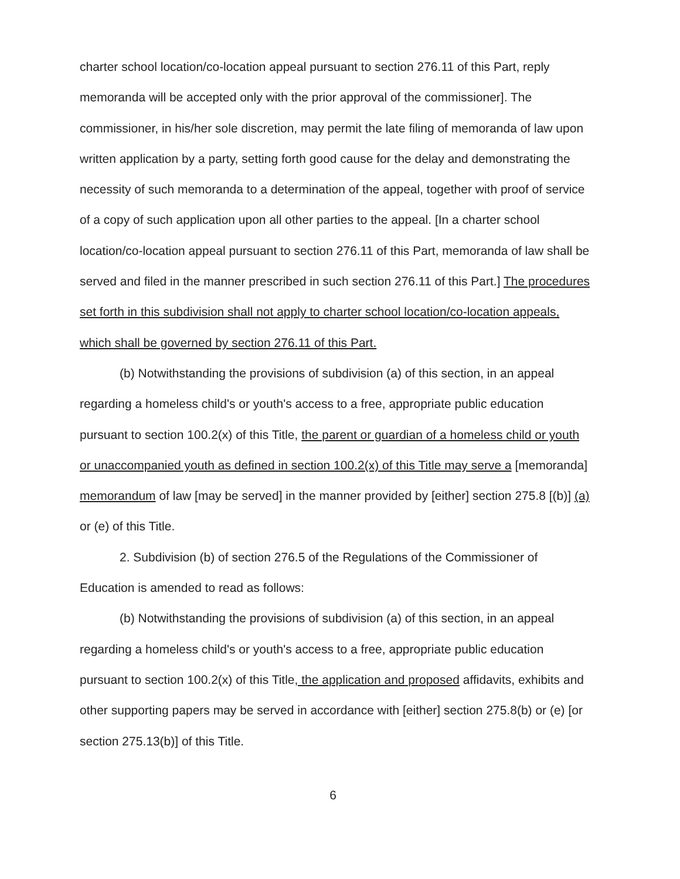charter school location/co-location appeal pursuant to section 276.11 of this Part, reply memoranda will be accepted only with the prior approval of the commissioner]. The commissioner, in his/her sole discretion, may permit the late filing of memoranda of law upon written application by a party, setting forth good cause for the delay and demonstrating the necessity of such memoranda to a determination of the appeal, together with proof of service of a copy of such application upon all other parties to the appeal. [In a charter school location/co-location appeal pursuant to section 276.11 of this Part, memoranda of law shall be served and filed in the manner prescribed in such section 276.11 of this Part.] The procedures set forth in this subdivision shall not apply to charter school location/co-location appeals, which shall be governed by section 276.11 of this Part.
(b) Notwithstanding the provisions of subdivision (a) of this section, in an appeal regarding a homeless child's or youth's access to a free, appropriate public education pursuant to section 100.2(x) of this Title, the parent or guardian of a homeless child or youth or unaccompanied youth as defined in section 100.2(x) of this Title may serve a [memoranda] memorandum of law [may be served] in the manner provided by [either] section 275.8 [(b)] (a) or (e) of this Title.
2. Subdivision (b) of section 276.5 of the Regulations of the Commissioner of Education is amended to read as follows:
(b) Notwithstanding the provisions of subdivision (a) of this section, in an appeal regarding a homeless child's or youth's access to a free, appropriate public education pursuant to section 100.2(x) of this Title, the application and proposed affidavits, exhibits and other supporting papers may be served in accordance with [either] section 275.8(b) or (e) [or section 275.13(b)] of this Title.
6